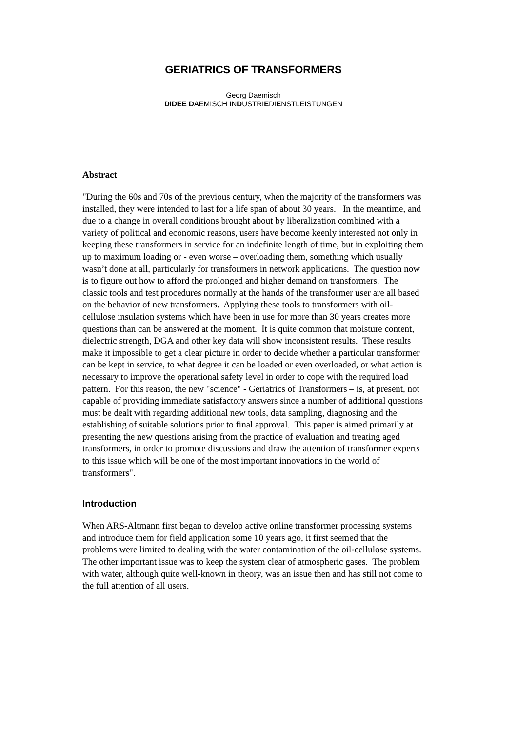GERIATRICS OF TRANSFORMERS
Georg Daemisch
DIDEE DAEMISCH INDUSTRIEDIENSTLEISTUNGEN
Abstract
"During the 60s and 70s of the previous century, when the majority of the transformers was installed, they were intended to last for a life span of about 30 years. In the meantime, and due to a change in overall conditions brought about by liberalization combined with a variety of political and economic reasons, users have become keenly interested not only in keeping these transformers in service for an indefinite length of time, but in exploiting them up to maximum loading or - even worse – overloading them, something which usually wasn’t done at all, particularly for transformers in network applications. The question now is to figure out how to afford the prolonged and higher demand on transformers. The classic tools and test procedures normally at the hands of the transformer user are all based on the behavior of new transformers. Applying these tools to transformers with oil-cellulose insulation systems which have been in use for more than 30 years creates more questions than can be answered at the moment. It is quite common that moisture content, dielectric strength, DGA and other key data will show inconsistent results. These results make it impossible to get a clear picture in order to decide whether a particular transformer can be kept in service, to what degree it can be loaded or even overloaded, or what action is necessary to improve the operational safety level in order to cope with the required load pattern. For this reason, the new "science" - Geriatrics of Transformers – is, at present, not capable of providing immediate satisfactory answers since a number of additional questions must be dealt with regarding additional new tools, data sampling, diagnosing and the establishing of suitable solutions prior to final approval. This paper is aimed primarily at presenting the new questions arising from the practice of evaluation and treating aged transformers, in order to promote discussions and draw the attention of transformer experts to this issue which will be one of the most important innovations in the world of transformers".
Introduction
When ARS-Altmann first began to develop active online transformer processing systems and introduce them for field application some 10 years ago, it first seemed that the problems were limited to dealing with the water contamination of the oil-cellulose systems. The other important issue was to keep the system clear of atmospheric gases. The problem with water, although quite well-known in theory, was an issue then and has still not come to the full attention of all users.